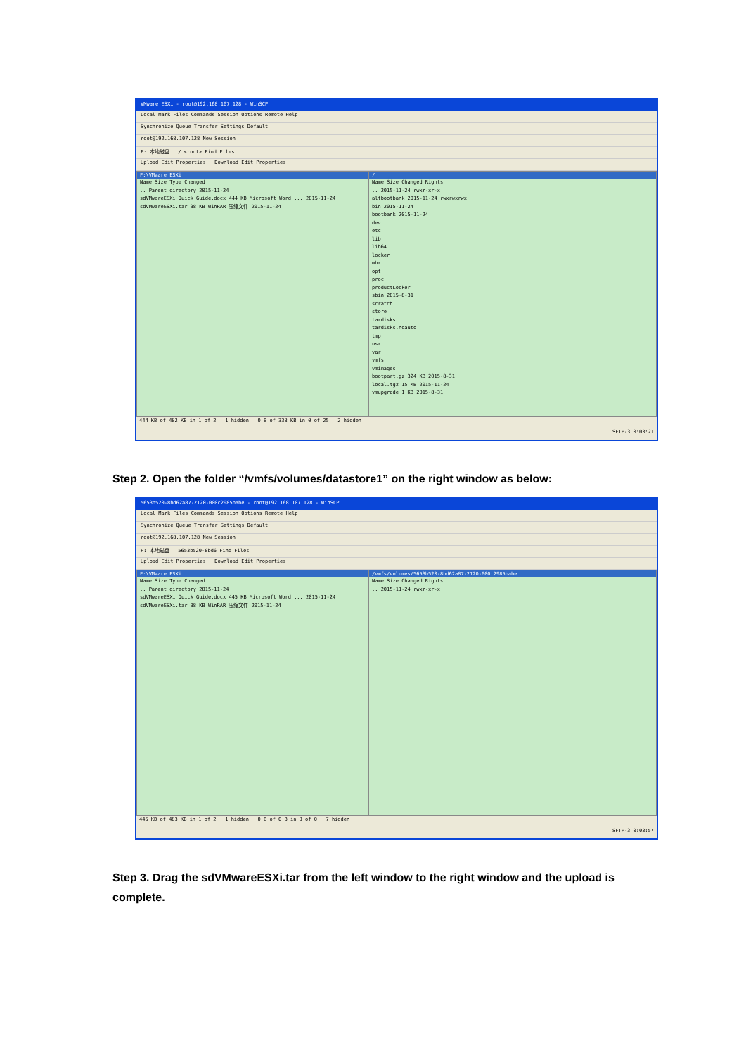VMware ESXi - root@192.168.107.128 - WinSCP
Local Mark Files Commands Session Options Remote Help
Synchronize Queue Transfer Settings Default
root@192.168.107.128 New Session
F: 本地磁盘 / <root> Find Files
Upload Edit Properties Download Edit Properties
F:\VMware ESXi
Name Size Type Changed
.. Parent directory 2015-11-24
sdVMwareESXi Quick Guide.docx 444 KB Microsoft Word ... 2015-11-24
sdVMwareESXi.tar 38 KB WinRAR 压缩文件 2015-11-24
/
Name Size Changed Rights
.. 2015-11-24 rwxr-xr-x
altbootbank 2015-11-24 rwxrwxrwx
bin 2015-11-24
bootbank 2015-11-24
dev
etc
lib
lib64
locker
mbr
opt
proc
productLocker
sbin 2015-8-31
scratch
store
tardisks
tardisks.noauto
tmp
usr
var
vmfs
vmimages
bootpart.gz 324 KB 2015-8-31
local.tgz 15 KB 2015-11-24
vmupgrade 1 KB 2015-8-31
444 KB of 482 KB in 1 of 2 1 hidden 0 B of 338 KB in 0 of 25 2 hidden
SFTP-3 0:03:21
Step 2. Open the folder “/vmfs/volumes/datastore1” on the right window as below:
5653b520-8bd62a87-2120-000c2985babe - root@192.168.107.128 - WinSCP
Local Mark Files Commands Session Options Remote Help
Synchronize Queue Transfer Settings Default
root@192.168.107.128 New Session
F: 本地磁盘 5653b520-8bd6 Find Files
Upload Edit Properties Download Edit Properties
F:\VMware ESXi
Name Size Type Changed
.. Parent directory 2015-11-24
sdVMwareESXi Quick Guide.docx 445 KB Microsoft Word ... 2015-11-24
sdVMwareESXi.tar 38 KB WinRAR 压缩文件 2015-11-24
/vmfs/volumes/5653b520-8bd62a87-2120-000c2985babe
Name Size Changed Rights
.. 2015-11-24 rwxr-xr-x
445 KB of 483 KB in 1 of 2 1 hidden 0 B of 0 B in 0 of 0 7 hidden
SFTP-3 0:03:57
Step 3. Drag the sdVMwareESXi.tar from the left window to the right window and the upload is
complete.